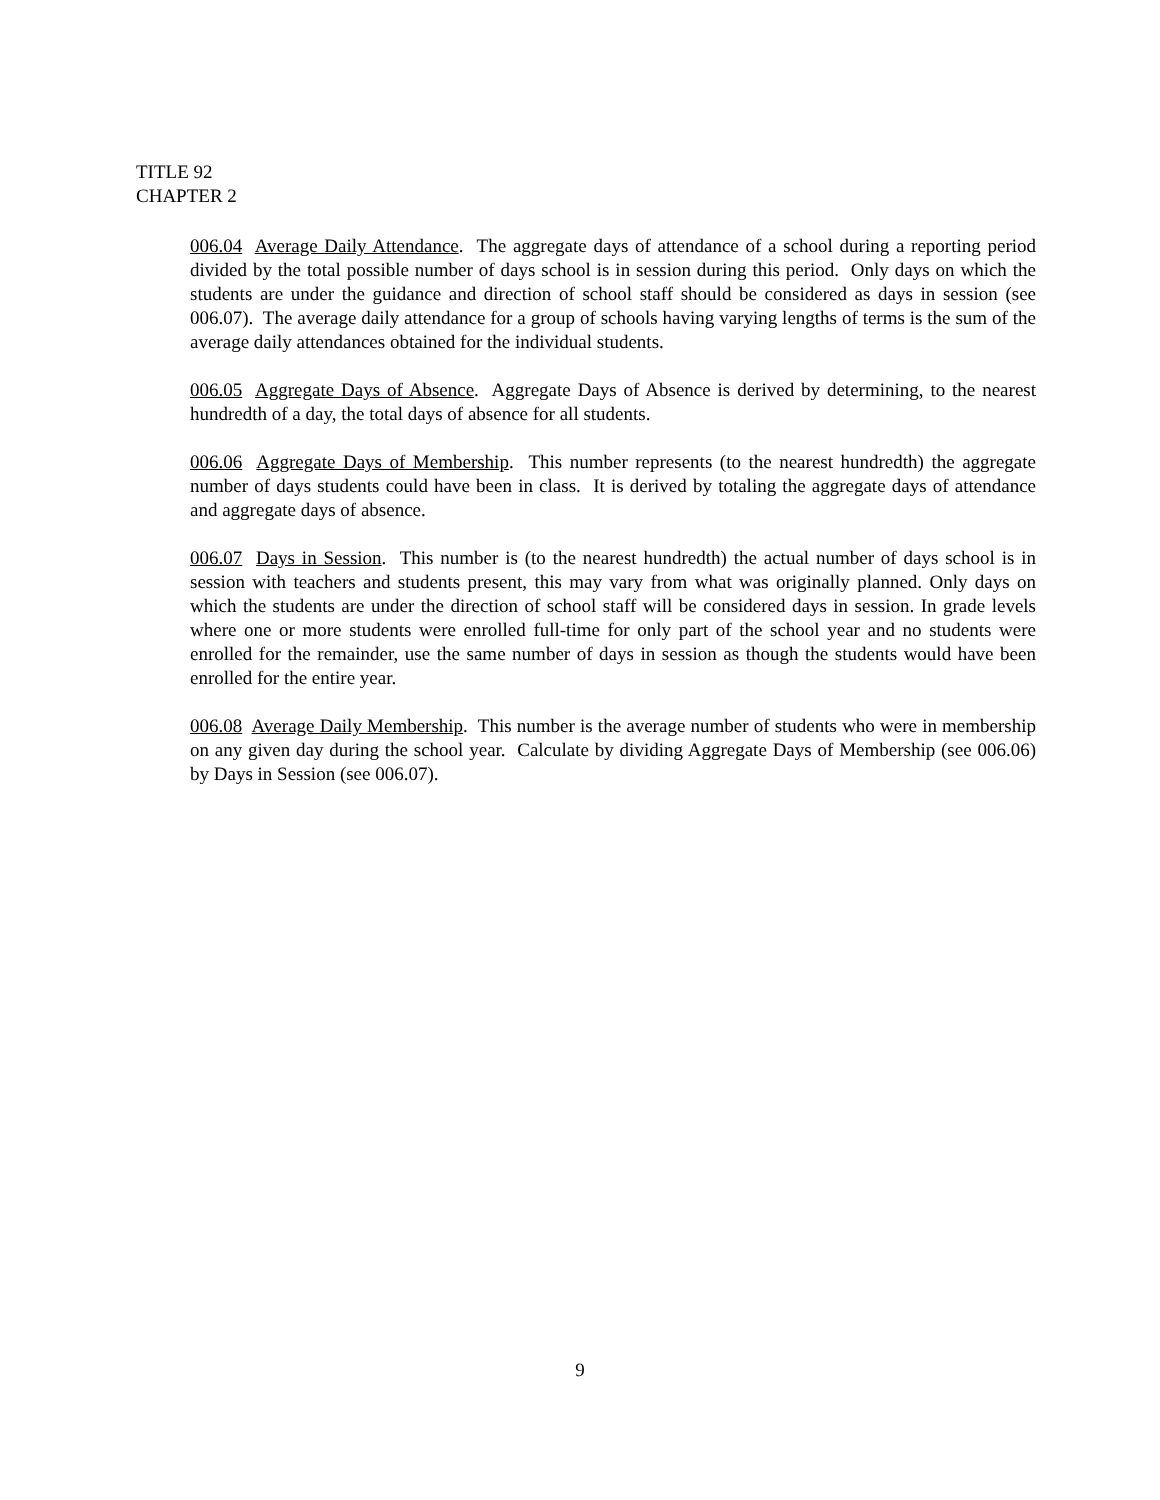TITLE 92
CHAPTER 2
006.04 Average Daily Attendance. The aggregate days of attendance of a school during a reporting period divided by the total possible number of days school is in session during this period. Only days on which the students are under the guidance and direction of school staff should be considered as days in session (see 006.07). The average daily attendance for a group of schools having varying lengths of terms is the sum of the average daily attendances obtained for the individual students.
006.05 Aggregate Days of Absence. Aggregate Days of Absence is derived by determining, to the nearest hundredth of a day, the total days of absence for all students.
006.06 Aggregate Days of Membership. This number represents (to the nearest hundredth) the aggregate number of days students could have been in class. It is derived by totaling the aggregate days of attendance and aggregate days of absence.
006.07 Days in Session. This number is (to the nearest hundredth) the actual number of days school is in session with teachers and students present, this may vary from what was originally planned. Only days on which the students are under the direction of school staff will be considered days in session. In grade levels where one or more students were enrolled full-time for only part of the school year and no students were enrolled for the remainder, use the same number of days in session as though the students would have been enrolled for the entire year.
006.08 Average Daily Membership. This number is the average number of students who were in membership on any given day during the school year. Calculate by dividing Aggregate Days of Membership (see 006.06) by Days in Session (see 006.07).
9